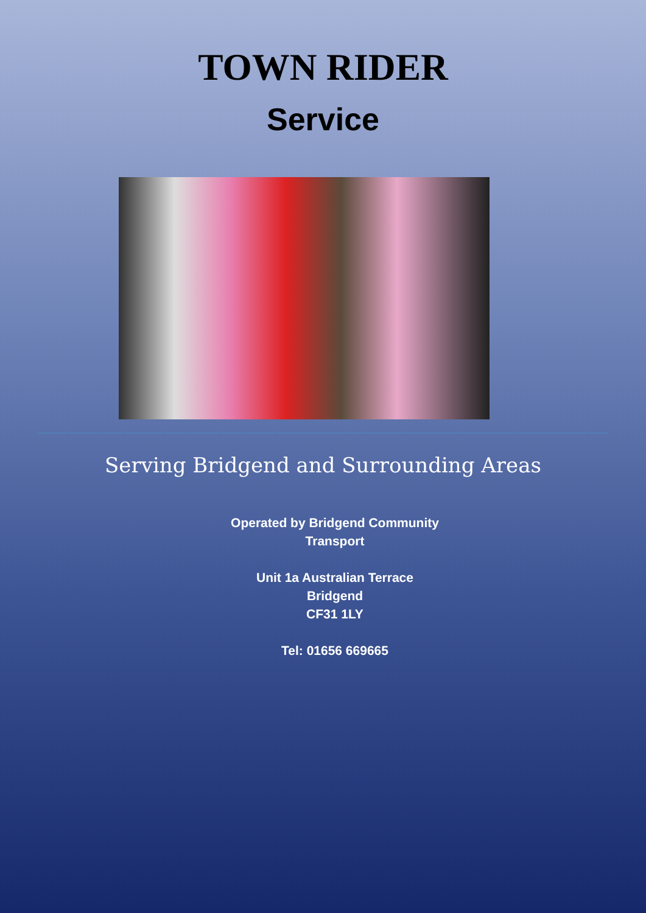TOWN RIDER
Service
Serving Bridgend and Surrounding Areas
Operated by Bridgend Community
Transport
Unit 1a Australian Terrace
Bridgend
CF31 1LY
Tel: 01656 669665